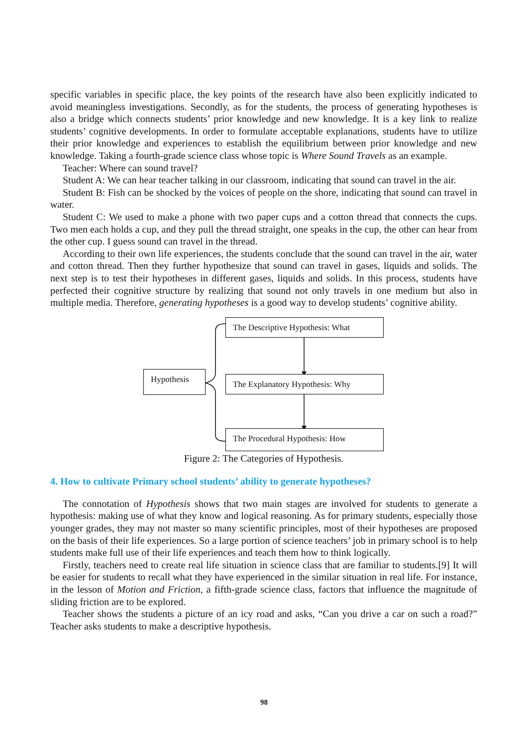specific variables in specific place, the key points of the research have also been explicitly indicated to avoid meaningless investigations. Secondly, as for the students, the process of generating hypotheses is also a bridge which connects students’ prior knowledge and new knowledge. It is a key link to realize students’ cognitive developments. In order to formulate acceptable explanations, students have to utilize their prior knowledge and experiences to establish the equilibrium between prior knowledge and new knowledge. Taking a fourth-grade science class whose topic is Where Sound Travels as an example.
Teacher: Where can sound travel?
Student A: We can hear teacher talking in our classroom, indicating that sound can travel in the air.
Student B: Fish can be shocked by the voices of people on the shore, indicating that sound can travel in water.
Student C: We used to make a phone with two paper cups and a cotton thread that connects the cups. Two men each holds a cup, and they pull the thread straight, one speaks in the cup, the other can hear from the other cup. I guess sound can travel in the thread.
According to their own life experiences, the students conclude that the sound can travel in the air, water and cotton thread. Then they further hypothesize that sound can travel in gases, liquids and solids. The next step is to test their hypotheses in different gases, liquids and solids. In this process, students have perfected their cognitive structure by realizing that sound not only travels in one medium but also in multiple media. Therefore, generating hypotheses is a good way to develop students’ cognitive ability.
The Descriptive Hypothesis: What
Hypothesis The Explanatory Hypothesis: Why
The Procedural Hypothesis: How
Figure 2: The Categories of Hypothesis.
4. How to cultivate Primary school students’ ability to generate hypotheses?
The connotation of Hypothesis shows that two main stages are involved for students to generate a hypothesis: making use of what they know and logical reasoning. As for primary students, especially those younger grades, they may not master so many scientific principles, most of their hypotheses are proposed on the basis of their life experiences. So a large portion of science teachers’ job in primary school is to help students make full use of their life experiences and teach them how to think logically.
Firstly, teachers need to create real life situation in science class that are familiar to students.[9] It will be easier for students to recall what they have experienced in the similar situation in real life. For instance, in the lesson of Motion and Friction, a fifth-grade science class, factors that influence the magnitude of sliding friction are to be explored.
Teacher shows the students a picture of an icy road and asks, “Can you drive a car on such a road?” Teacher asks students to make a descriptive hypothesis.
98